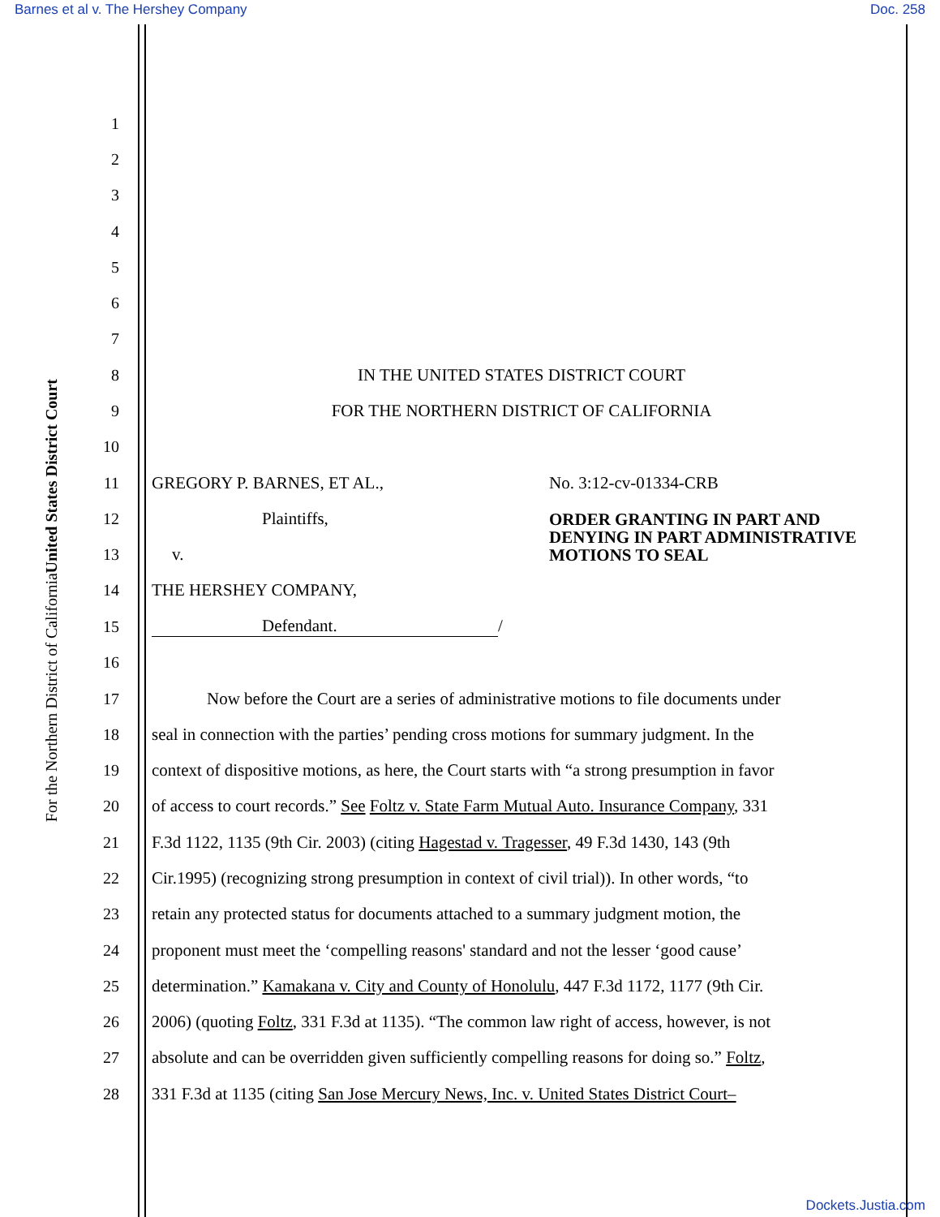Barnes et al v. The Hershey Company Doc. 258
United States District Court
For the Northern District of California
1
2
3
4
5
6
7
8 IN THE UNITED STATES DISTRICT COURT
9 FOR THE NORTHERN DISTRICT OF CALIFORNIA
10
11 GREGORY P. BARNES, ET AL., No. 3:12-cv-01334-CRB
12
13
14 Plaintiffs,
v.
THE HERSHEY COMPANY, ORDER GRANTING IN PART AND DENYING IN PART ADMINISTRATIVE MOTIONS TO SEAL
15 Defendant. /
16
17 Now before the Court are a series of administrative motions to file documents under
18 seal in connection with the parties’ pending cross motions for summary judgment. In the
19 context of dispositive motions, as here, the Court starts with “a strong presumption in favor
20 of access to court records.” See Foltz v. State Farm Mutual Auto. Insurance Company, 331
21 F.3d 1122, 1135 (9th Cir. 2003) (citing Hagestad v. Tragesser, 49 F.3d 1430, 143 (9th
22 Cir.1995) (recognizing strong presumption in context of civil trial)). In other words, “to
23 retain any protected status for documents attached to a summary judgment motion, the
24 proponent must meet the ‘compelling reasons' standard and not the lesser ‘good cause’
25 determination.” Kamakana v. City and County of Honolulu, 447 F.3d 1172, 1177 (9th Cir.
26 2006) (quoting Foltz, 331 F.3d at 1135). “The common law right of access, however, is not
27 absolute and can be overridden given sufficiently compelling reasons for doing so.” Foltz,
28 331 F.3d at 1135 (citing San Jose Mercury News, Inc. v. United States District Court–
Dockets.Justia.com